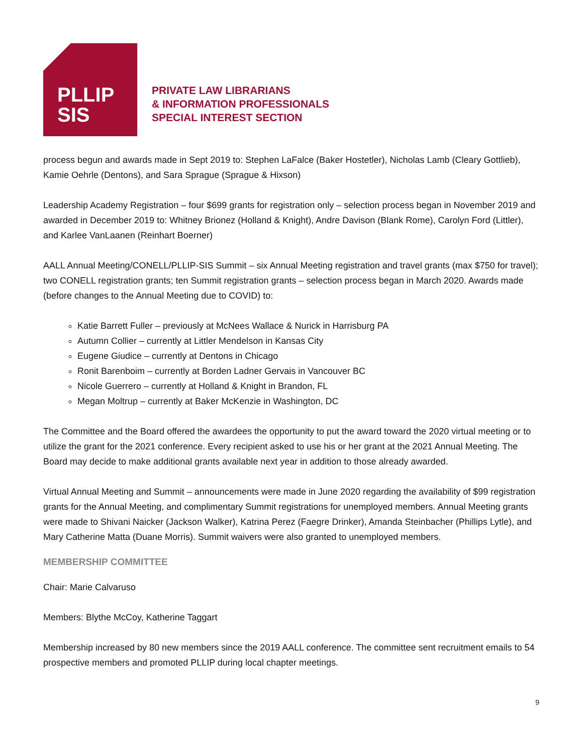PLLIP
SIS
PRIVATE LAW LIBRARIANS
& INFORMATION PROFESSIONALS
SPECIAL INTEREST SECTION
process begun and awards made in Sept 2019 to: Stephen LaFalce (Baker Hostetler), Nicholas Lamb (Cleary Gottlieb), Kamie Oehrle (Dentons), and Sara Sprague (Sprague & Hixson)
Leadership Academy Registration – four $699 grants for registration only – selection process began in November 2019 and awarded in December 2019 to: Whitney Brionez (Holland & Knight), Andre Davison (Blank Rome), Carolyn Ford (Littler), and Karlee VanLaanen (Reinhart Boerner)
AALL Annual Meeting/CONELL/PLLIP-SIS Summit – six Annual Meeting registration and travel grants (max $750 for travel); two CONELL registration grants; ten Summit registration grants – selection process began in March 2020. Awards made (before changes to the Annual Meeting due to COVID) to:
Katie Barrett Fuller – previously at McNees Wallace & Nurick in Harrisburg PA
Autumn Collier – currently at Littler Mendelson in Kansas City
Eugene Giudice – currently at Dentons in Chicago
Ronit Barenboim – currently at Borden Ladner Gervais in Vancouver BC
Nicole Guerrero – currently at Holland & Knight in Brandon, FL
Megan Moltrup – currently at Baker McKenzie in Washington, DC
The Committee and the Board offered the awardees the opportunity to put the award toward the 2020 virtual meeting or to utilize the grant for the 2021 conference. Every recipient asked to use his or her grant at the 2021 Annual Meeting. The Board may decide to make additional grants available next year in addition to those already awarded.
Virtual Annual Meeting and Summit – announcements were made in June 2020 regarding the availability of $99 registration grants for the Annual Meeting, and complimentary Summit registrations for unemployed members. Annual Meeting grants were made to Shivani Naicker (Jackson Walker), Katrina Perez (Faegre Drinker), Amanda Steinbacher (Phillips Lytle), and Mary Catherine Matta (Duane Morris). Summit waivers were also granted to unemployed members.
MEMBERSHIP COMMITTEE
Chair: Marie Calvaruso
Members: Blythe McCoy, Katherine Taggart
Membership increased by 80 new members since the 2019 AALL conference. The committee sent recruitment emails to 54 prospective members and promoted PLLIP during local chapter meetings.
9